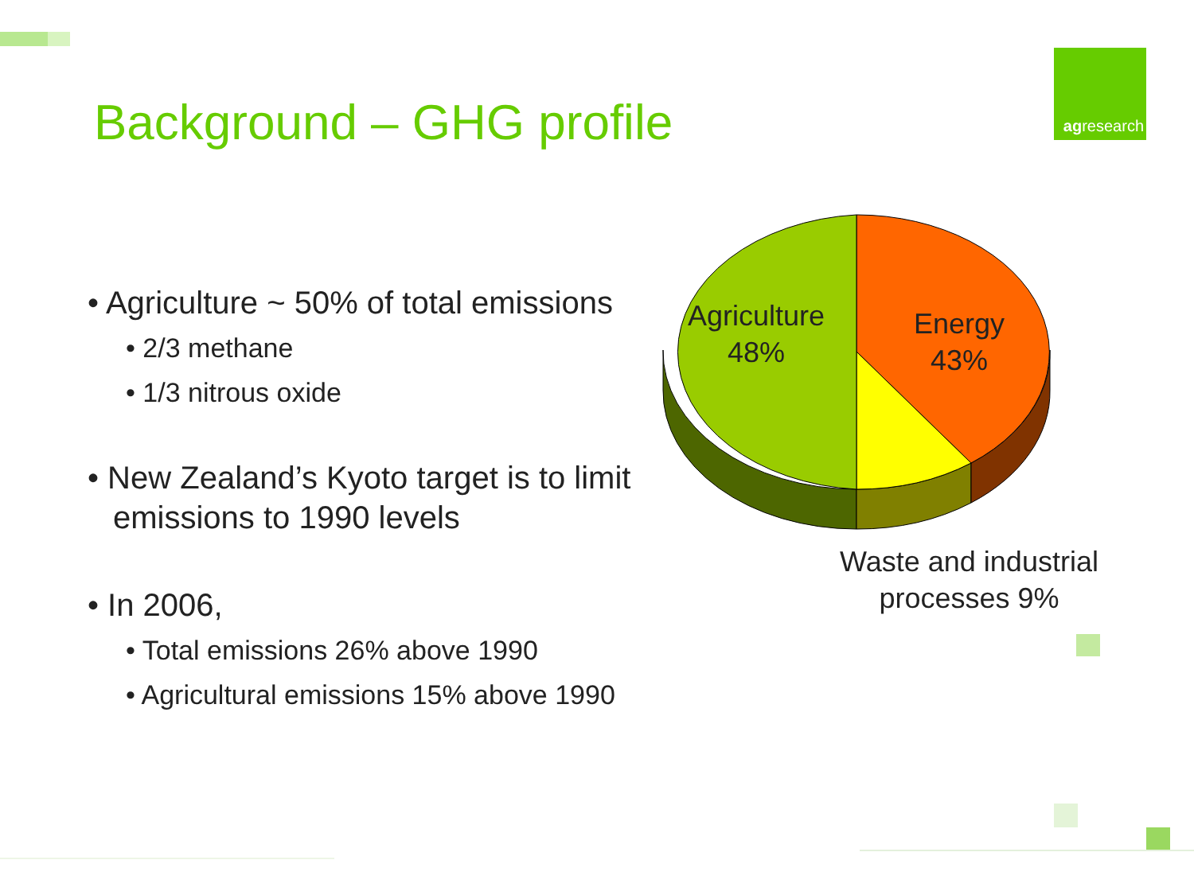Background – GHG profile
ag research
• Agriculture ~ 50% of total emissions
• 2/3 methane
• 1/3 nitrous oxide
• New Zealand’s Kyoto target is to limit emissions to 1990 levels
• In 2006,
• Total emissions 26% above 1990
• Agricultural emissions 15% above 1990
Agriculture
48%
Energy
43%
Waste and industrial processes 9%